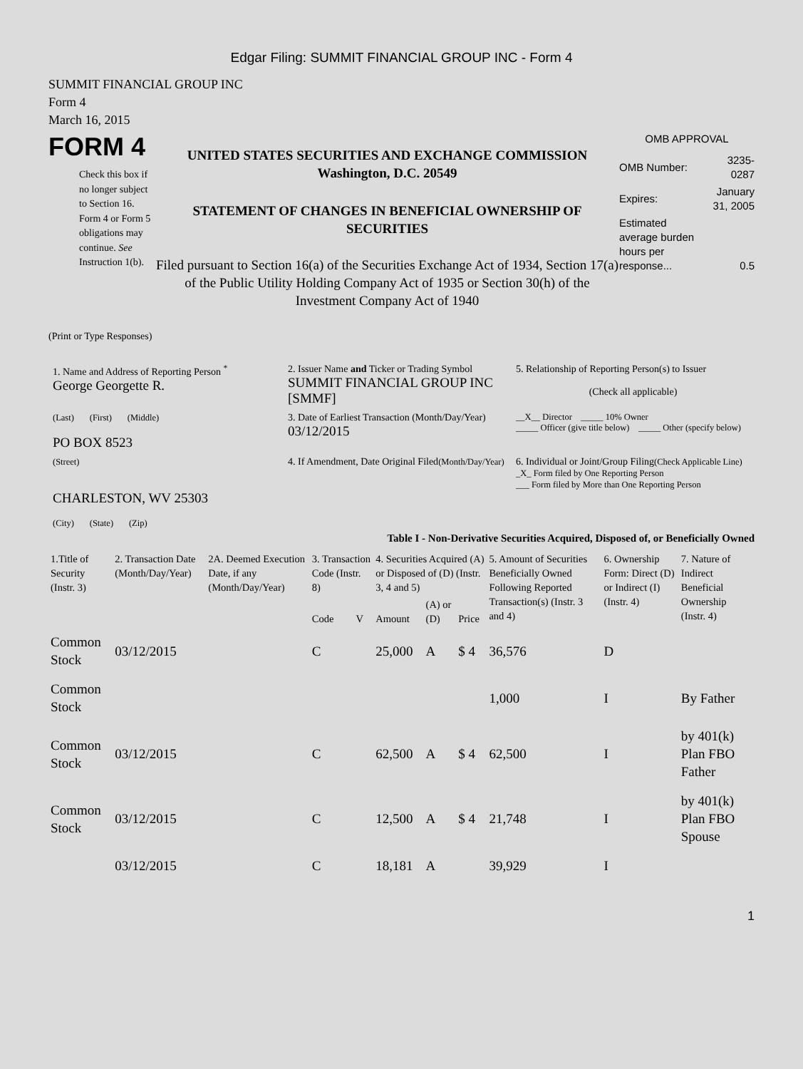Edgar Filing: SUMMIT FINANCIAL GROUP INC - Form 4
SUMMIT FINANCIAL GROUP INC
Form 4
March 16, 2015
FORM 4
Check this box if no longer subject to Section 16. Form 4 or Form 5 obligations may continue. See Instruction 1(b).
UNITED STATES SECURITIES AND EXCHANGE COMMISSION
Washington, D.C. 20549
STATEMENT OF CHANGES IN BENEFICIAL OWNERSHIP OF SECURITIES
Filed pursuant to Section 16(a) of the Securities Exchange Act of 1934, Section 17(a) of the Public Utility Holding Company Act of 1935 or Section 30(h) of the Investment Company Act of 1940
OMB APPROVAL
| OMB Number: | 3235-0287 |
| Expires: | January 31, 2005 |
| Estimated average burden hours per response... | 0.5 |
(Print or Type Responses)
| 1. Name and Address of Reporting Person <sup>*</sup> George Georgette R. | 2. Issuer Name and Ticker or Trading Symbol SUMMIT FINANCIAL GROUP INC [SMMF] | 5. Relationship of Reporting Person(s) to Issuer (Check all applicable) |
| (Last) (First) (Middle) PO BOX 8523 | 3. Date of Earliest Transaction (Month/Day/Year) 03/12/2015 | __X__ Director _____ 10% Owner _____ Officer (give title below) _____ Other (specify below) |
| (Street) CHARLESTON, WV 25303 (City) (State) (Zip) | 4. If Amendment, Date Original Filed (Month/Day/Year) | 6. Individual or Joint/Group Filing (Check Applicable Line) _X_ Form filed by One Reporting Person ___ Form filed by More than One Reporting Person |
Table I - Non-Derivative Securities Acquired, Disposed of, or Beneficially Owned
| 1.Title of Security (Instr. 3) | 2. Transaction Date (Month/Day/Year) | 2A. Deemed Execution Date, if any (Month/Day/Year) | 3. Transaction Code (Instr. 8) | | 4. Securities Acquired (A) or Disposed of (D) (Instr. 3, 4 and 5) | | | 5. Amount of Securities Beneficially Owned Following Reported Transaction(s) (Instr. 3 and 4) | 6. Ownership Form: Direct (D) or Indirect (I) (Instr. 4) | 7. Nature of Indirect Beneficial Ownership (Instr. 4) |
| --- | --- | --- | --- | --- | --- | --- | --- | --- | --- | --- |
| | | | Code | V | Amount | (A) or (D) | Price | | | |
| Common Stock | 03/12/2015 | | C | | 25,000 | A | $ 4 | 36,576 | D | |
| Common Stock | | | | | | | | 1,000 | I | By Father |
| Common Stock | 03/12/2015 | | C | | 62,500 | A | $ 4 | 62,500 | I | by 401(k) Plan FBO Father |
| Common Stock | 03/12/2015 | | C | | 12,500 | A | $ 4 | 21,748 | I | by 401(k) Plan FBO Spouse |
| | 03/12/2015 | | C | | 18,181 | A | | 39,929 | I | |
1